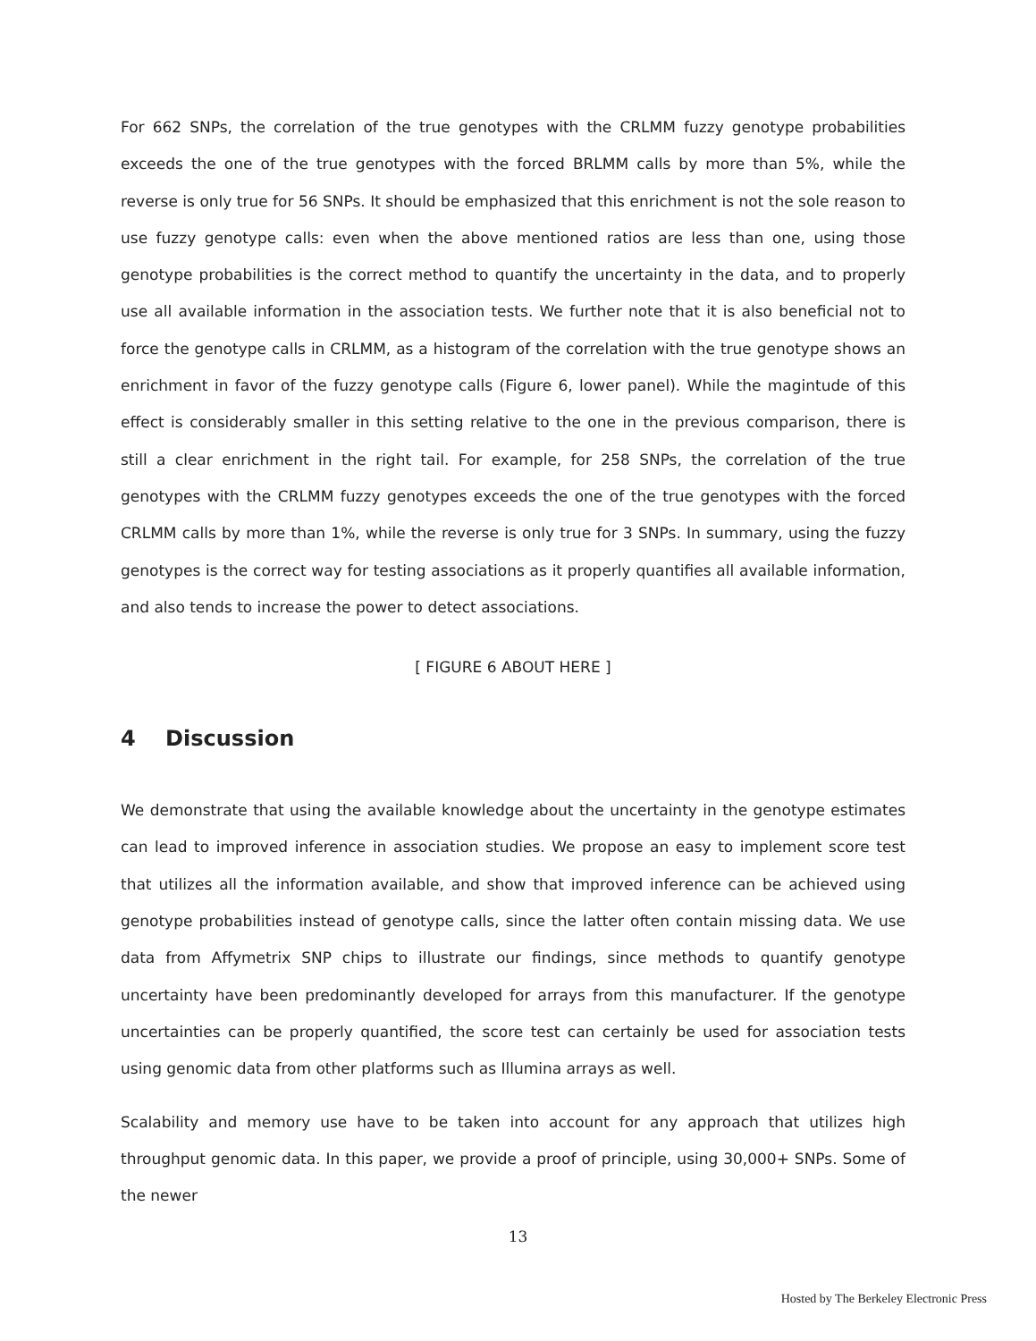For 662 SNPs, the correlation of the true genotypes with the CRLMM fuzzy genotype probabilities exceeds the one of the true genotypes with the forced BRLMM calls by more than 5%, while the reverse is only true for 56 SNPs. It should be emphasized that this enrichment is not the sole reason to use fuzzy genotype calls: even when the above mentioned ratios are less than one, using those genotype probabilities is the correct method to quantify the uncertainty in the data, and to properly use all available information in the association tests. We further note that it is also beneficial not to force the genotype calls in CRLMM, as a histogram of the correlation with the true genotype shows an enrichment in favor of the fuzzy genotype calls (Figure 6, lower panel). While the magintude of this effect is considerably smaller in this setting relative to the one in the previous comparison, there is still a clear enrichment in the right tail. For example, for 258 SNPs, the correlation of the true genotypes with the CRLMM fuzzy genotypes exceeds the one of the true genotypes with the forced CRLMM calls by more than 1%, while the reverse is only true for 3 SNPs. In summary, using the fuzzy genotypes is the correct way for testing associations as it properly quantifies all available information, and also tends to increase the power to detect associations.
[ FIGURE 6 ABOUT HERE ]
4 Discussion
We demonstrate that using the available knowledge about the uncertainty in the genotype estimates can lead to improved inference in association studies. We propose an easy to implement score test that utilizes all the information available, and show that improved inference can be achieved using genotype probabilities instead of genotype calls, since the latter often contain missing data. We use data from Affymetrix SNP chips to illustrate our findings, since methods to quantify genotype uncertainty have been predominantly developed for arrays from this manufacturer. If the genotype uncertainties can be properly quantified, the score test can certainly be used for association tests using genomic data from other platforms such as Illumina arrays as well.
Scalability and memory use have to be taken into account for any approach that utilizes high throughput genomic data. In this paper, we provide a proof of principle, using 30,000+ SNPs. Some of the newer
13
Hosted by The Berkeley Electronic Press